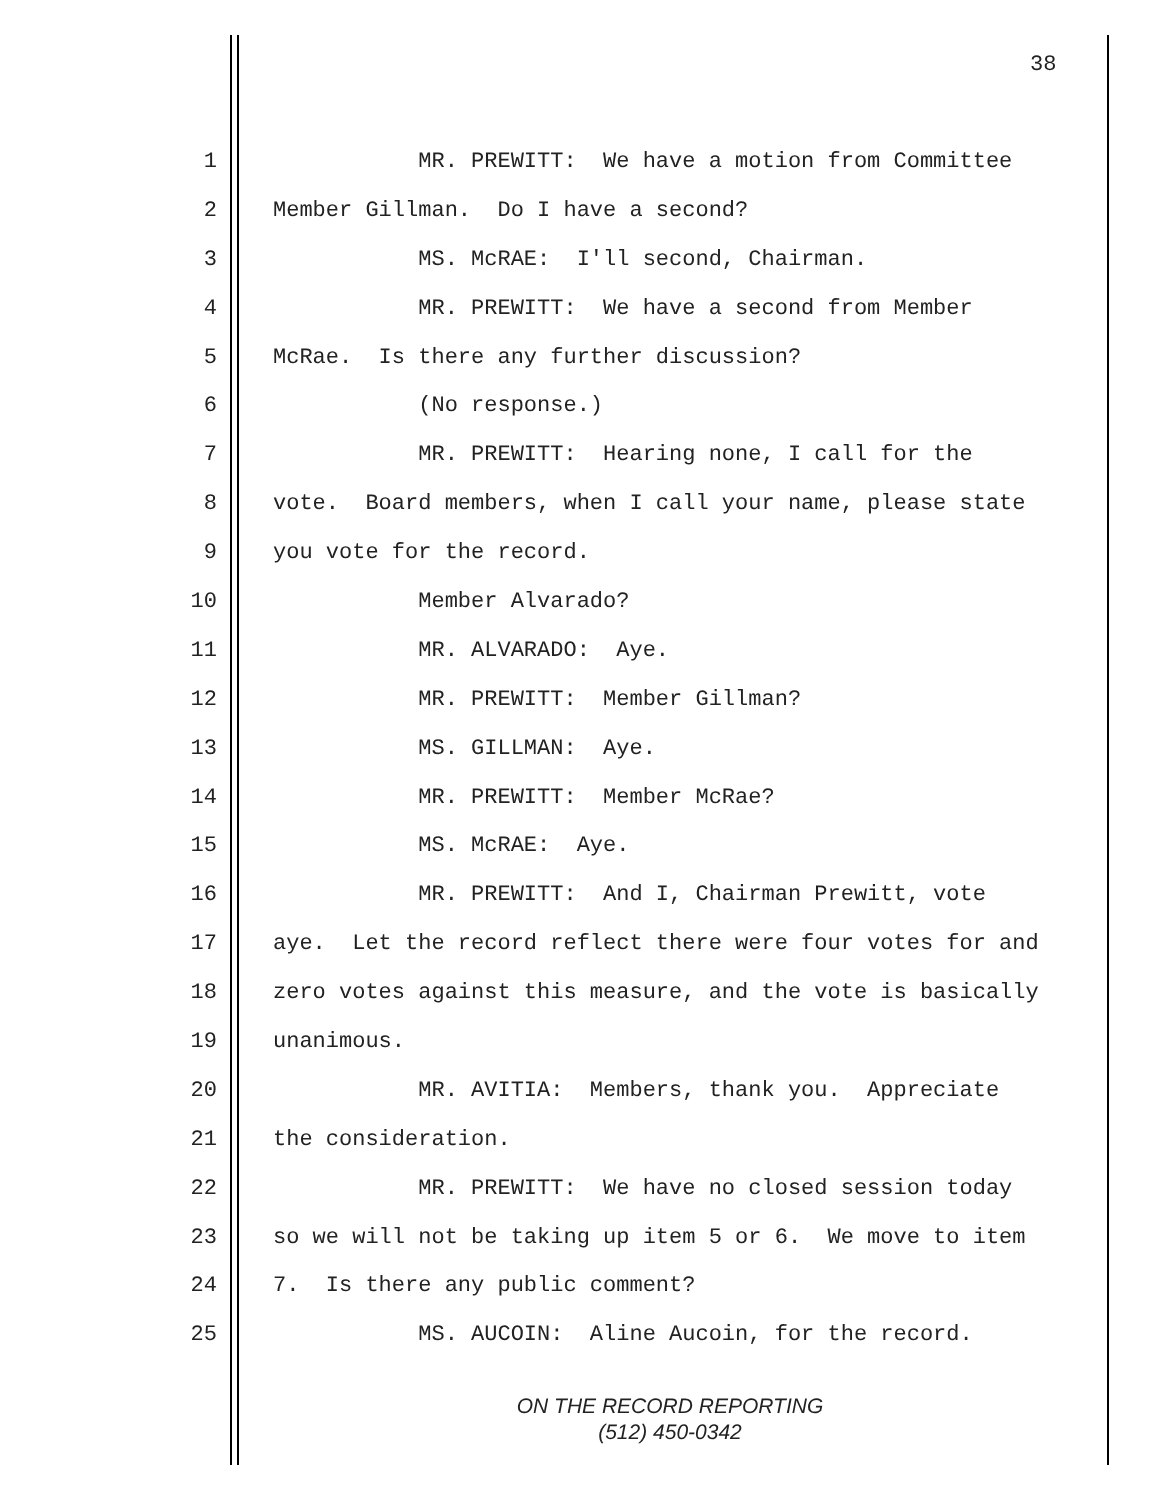38
1 MR. PREWITT: We have a motion from Committee
2 Member Gillman. Do I have a second?
3 MS. McRAE: I'll second, Chairman.
4 MR. PREWITT: We have a second from Member
5 McRae. Is there any further discussion?
6 (No response.)
7 MR. PREWITT: Hearing none, I call for the
8 vote. Board members, when I call your name, please state
9 you vote for the record.
10 Member Alvarado?
11 MR. ALVARADO: Aye.
12 MR. PREWITT: Member Gillman?
13 MS. GILLMAN: Aye.
14 MR. PREWITT: Member McRae?
15 MS. McRAE: Aye.
16 MR. PREWITT: And I, Chairman Prewitt, vote
17 aye. Let the record reflect there were four votes for and
18 zero votes against this measure, and the vote is basically
19 unanimous.
20 MR. AVITIA: Members, thank you. Appreciate
21 the consideration.
22 MR. PREWITT: We have no closed session today
23 so we will not be taking up item 5 or 6. We move to item
24 7. Is there any public comment?
25 MS. AUCOIN: Aline Aucoin, for the record.
ON THE RECORD REPORTING
(512) 450-0342